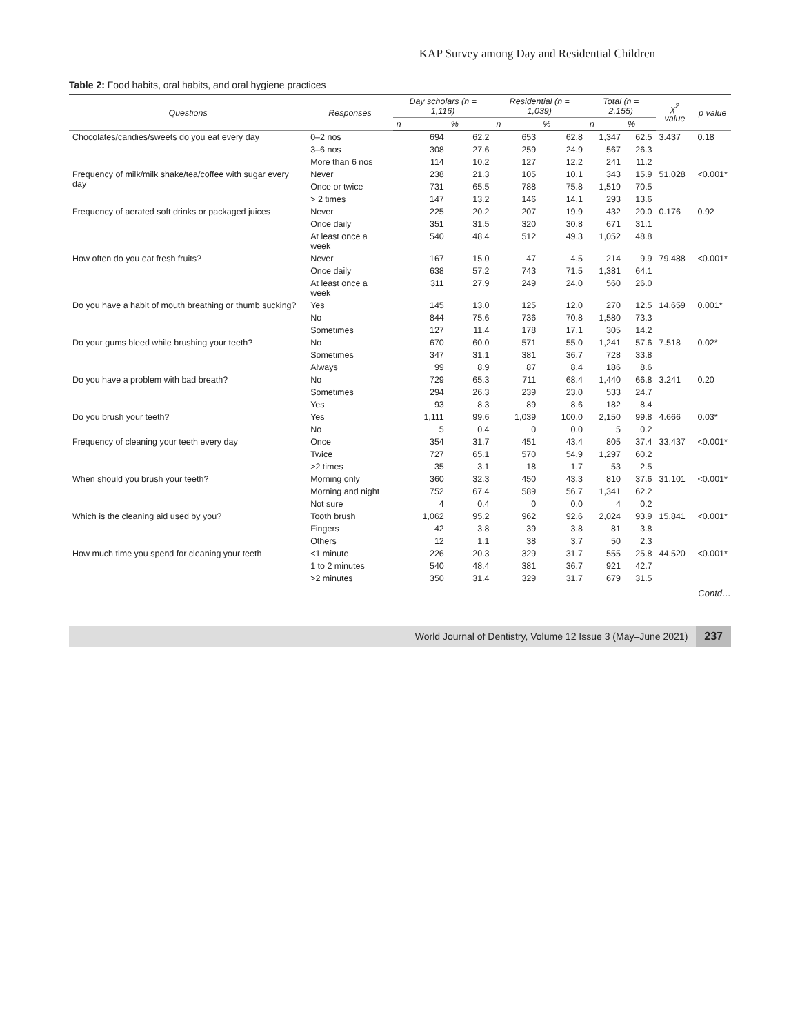KAP Survey among Day and Residential Children
Table 2: Food habits, oral habits, and oral hygiene practices
| Questions | Responses | Day scholars (n = 1,116) | | Residential (n = 1,039) | | Total (n = 2,155) | | χ<sup>2</sup> value | p value |
| --- | --- | --- | --- | --- | --- | --- | --- | --- | --- |
| | | n | % | n | % | n | % | | |
| Chocolates/candies/sweets do you eat every day | 0–2 nos | 694 | 62.2 | 653 | 62.8 | 1,347 | 62.5 | 3.437 | 0.18 |
| | 3–6 nos | 308 | 27.6 | 259 | 24.9 | 567 | 26.3 | | |
| | More than 6 nos | 114 | 10.2 | 127 | 12.2 | 241 | 11.2 | | |
| Frequency of milk/milk shake/tea/coffee with sugar every day | Never | 238 | 21.3 | 105 | 10.1 | 343 | 15.9 | 51.028 | <0.001* |
| | Once or twice | 731 | 65.5 | 788 | 75.8 | 1,519 | 70.5 | | |
| | > 2 times | 147 | 13.2 | 146 | 14.1 | 293 | 13.6 | | |
| Frequency of aerated soft drinks or packaged juices | Never | 225 | 20.2 | 207 | 19.9 | 432 | 20.0 | 0.176 | 0.92 |
| | Once daily | 351 | 31.5 | 320 | 30.8 | 671 | 31.1 | | |
| | At least once a week | 540 | 48.4 | 512 | 49.3 | 1,052 | 48.8 | | |
| How often do you eat fresh fruits? | Never | 167 | 15.0 | 47 | 4.5 | 214 | 9.9 | 79.488 | <0.001* |
| | Once daily | 638 | 57.2 | 743 | 71.5 | 1,381 | 64.1 | | |
| | At least once a week | 311 | 27.9 | 249 | 24.0 | 560 | 26.0 | | |
| Do you have a habit of mouth breathing or thumb sucking? | Yes | 145 | 13.0 | 125 | 12.0 | 270 | 12.5 | 14.659 | 0.001* |
| | No | 844 | 75.6 | 736 | 70.8 | 1,580 | 73.3 | | |
| | Sometimes | 127 | 11.4 | 178 | 17.1 | 305 | 14.2 | | |
| Do your gums bleed while brushing your teeth? | No | 670 | 60.0 | 571 | 55.0 | 1,241 | 57.6 | 7.518 | 0.02* |
| | Sometimes | 347 | 31.1 | 381 | 36.7 | 728 | 33.8 | | |
| | Always | 99 | 8.9 | 87 | 8.4 | 186 | 8.6 | | |
| Do you have a problem with bad breath? | No | 729 | 65.3 | 711 | 68.4 | 1,440 | 66.8 | 3.241 | 0.20 |
| | Sometimes | 294 | 26.3 | 239 | 23.0 | 533 | 24.7 | | |
| | Yes | 93 | 8.3 | 89 | 8.6 | 182 | 8.4 | | |
| Do you brush your teeth? | Yes | 1,111 | 99.6 | 1,039 | 100.0 | 2,150 | 99.8 | 4.666 | 0.03* |
| | No | 5 | 0.4 | 0 | 0.0 | 5 | 0.2 | | |
| Frequency of cleaning your teeth every day | Once | 354 | 31.7 | 451 | 43.4 | 805 | 37.4 | 33.437 | <0.001* |
| | Twice | 727 | 65.1 | 570 | 54.9 | 1,297 | 60.2 | | |
| | >2 times | 35 | 3.1 | 18 | 1.7 | 53 | 2.5 | | |
| When should you brush your teeth? | Morning only | 360 | 32.3 | 450 | 43.3 | 810 | 37.6 | 31.101 | <0.001* |
| | Morning and night | 752 | 67.4 | 589 | 56.7 | 1,341 | 62.2 | | |
| | Not sure | 4 | 0.4 | 0 | 0.0 | 4 | 0.2 | | |
| Which is the cleaning aid used by you? | Tooth brush | 1,062 | 95.2 | 962 | 92.6 | 2,024 | 93.9 | 15.841 | <0.001* |
| | Fingers | 42 | 3.8 | 39 | 3.8 | 81 | 3.8 | | |
| | Others | 12 | 1.1 | 38 | 3.7 | 50 | 2.3 | | |
| How much time you spend for cleaning your teeth | <1 minute | 226 | 20.3 | 329 | 31.7 | 555 | 25.8 | 44.520 | <0.001* |
| | 1 to 2 minutes | 540 | 48.4 | 381 | 36.7 | 921 | 42.7 | | |
| | >2 minutes | 350 | 31.4 | 329 | 31.7 | 679 | 31.5 | | |
Contd…
World Journal of Dentistry, Volume 12 Issue 3 (May–June 2021) 237